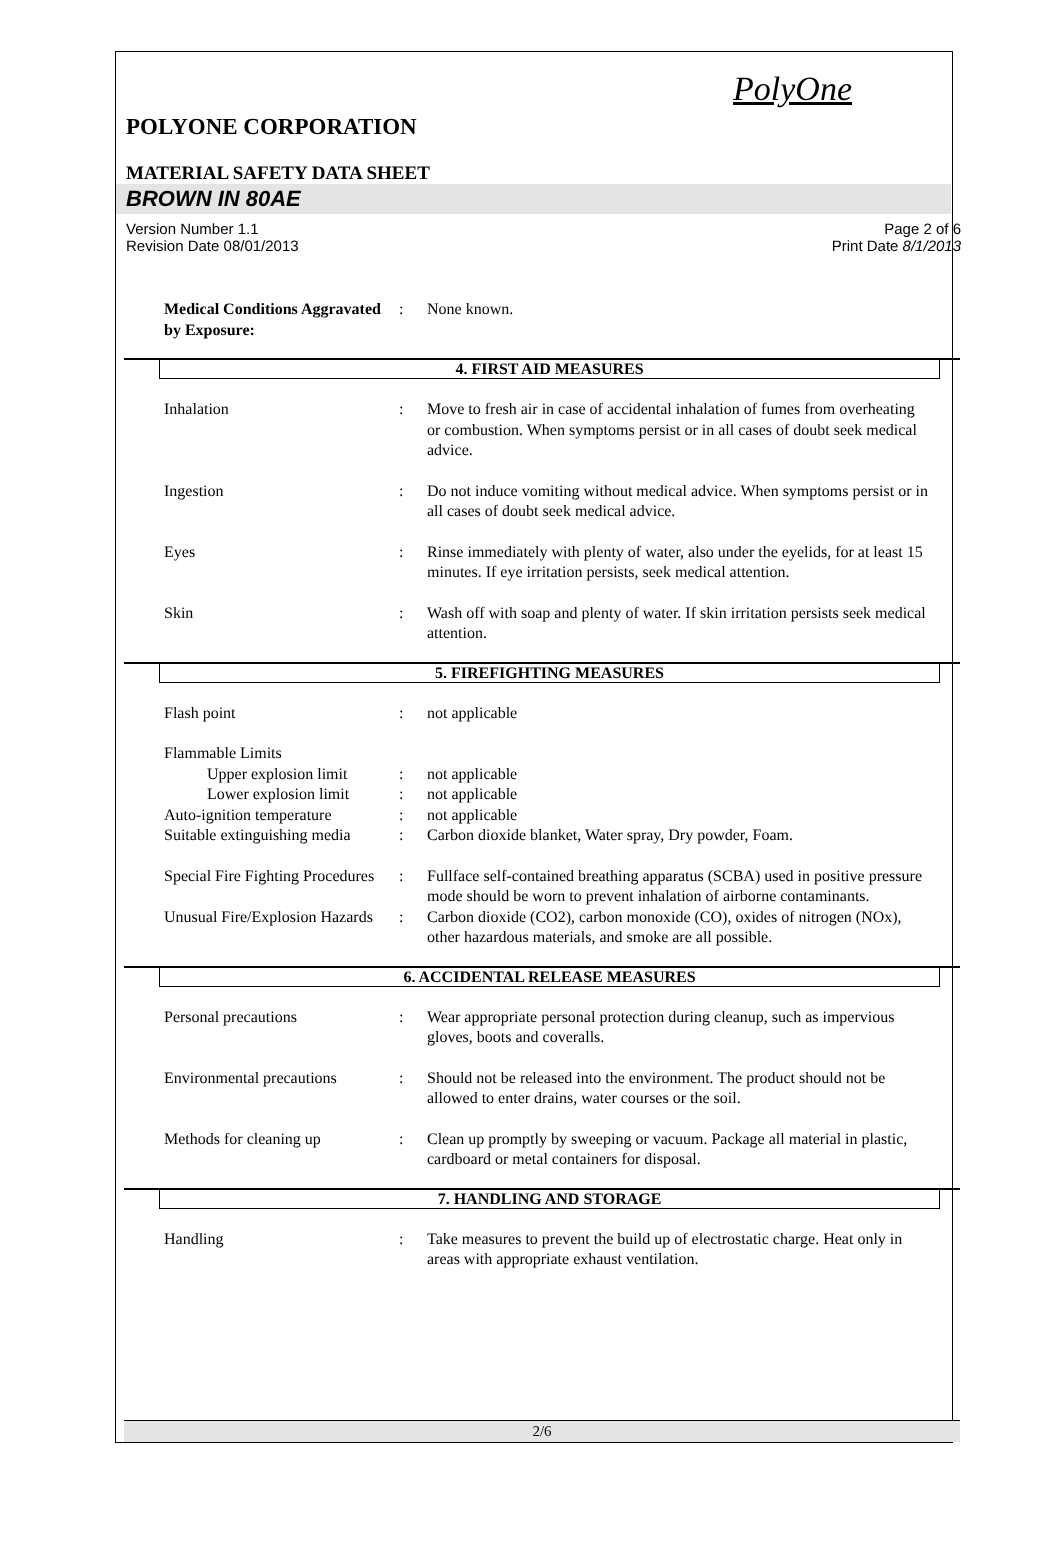PolyOne
POLYONE CORPORATION
MATERIAL SAFETY DATA SHEET
BROWN IN 80AE
Version Number 1.1
Revision Date 08/01/2013
Page 2 of 6
Print Date 8/1/2013
Medical Conditions Aggravated by Exposure:
: None known.
4. FIRST AID MEASURES
Inhalation : Move to fresh air in case of accidental inhalation of fumes from overheating or combustion. When symptoms persist or in all cases of doubt seek medical advice.
Ingestion : Do not induce vomiting without medical advice. When symptoms persist or in all cases of doubt seek medical advice.
Eyes : Rinse immediately with plenty of water, also under the eyelids, for at least 15 minutes. If eye irritation persists, seek medical attention.
Skin : Wash off with soap and plenty of water. If skin irritation persists seek medical attention.
5. FIREFIGHTING MEASURES
Flash point : not applicable
Flammable Limits
Upper explosion limit
: not applicable
Lower explosion limit
: not applicable
Auto-ignition temperature
: not applicable
Suitable extinguishing media
: Carbon dioxide blanket, Water spray, Dry powder, Foam.
Special Fire Fighting Procedures
: Fullface self-contained breathing apparatus (SCBA) used in positive pressure mode should be worn to prevent inhalation of airborne contaminants.
Unusual Fire/Explosion Hazards
: Carbon dioxide (CO2), carbon monoxide (CO), oxides of nitrogen (NOx), other hazardous materials, and smoke are all possible.
6. ACCIDENTAL RELEASE MEASURES
Personal precautions : Wear appropriate personal protection during cleanup, such as impervious gloves, boots and coveralls.
Environmental precautions
: Should not be released into the environment. The product should not be allowed to enter drains, water courses or the soil.
Methods for cleaning up : Clean up promptly by sweeping or vacuum. Package all material in plastic, cardboard or metal containers for disposal.
7. HANDLING AND STORAGE
Handling : Take measures to prevent the build up of electrostatic charge. Heat only in areas with appropriate exhaust ventilation.
2/6